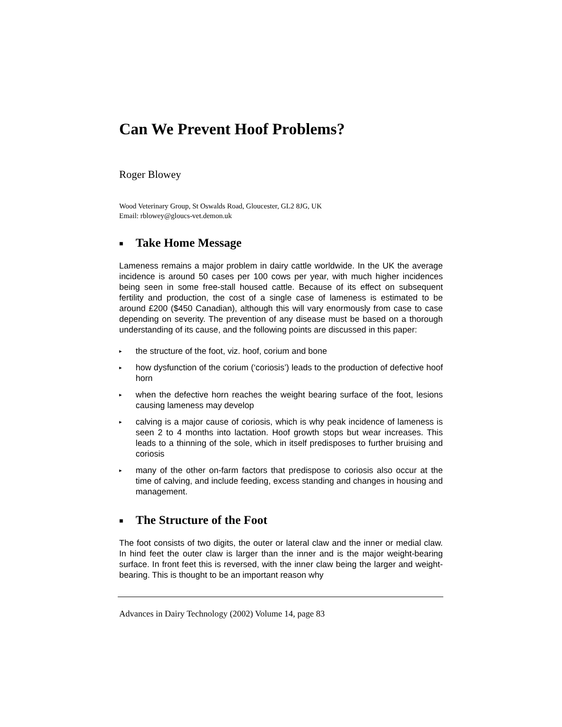Can We Prevent Hoof Problems?
Roger Blowey
Wood Veterinary Group, St Oswalds Road, Gloucester, GL2 8JG, UK
Email: rblowey@gloucs-vet.demon.uk
■ Take Home Message
Lameness remains a major problem in dairy cattle worldwide. In the UK the average incidence is around 50 cases per 100 cows per year, with much higher incidences being seen in some free-stall housed cattle. Because of its effect on subsequent fertility and production, the cost of a single case of lameness is estimated to be around £200 ($450 Canadian), although this will vary enormously from case to case depending on severity. The prevention of any disease must be based on a thorough understanding of its cause, and the following points are discussed in this paper:
▸ the structure of the foot, viz. hoof, corium and bone
▸ how dysfunction of the corium (‘coriosis’) leads to the production of defective hoof horn
▸ when the defective horn reaches the weight bearing surface of the foot, lesions causing lameness may develop
▸ calving is a major cause of coriosis, which is why peak incidence of lameness is seen 2 to 4 months into lactation. Hoof growth stops but wear increases. This leads to a thinning of the sole, which in itself predisposes to further bruising and coriosis
▸ many of the other on-farm factors that predispose to coriosis also occur at the time of calving, and include feeding, excess standing and changes in housing and management.
■ The Structure of the Foot
The foot consists of two digits, the outer or lateral claw and the inner or medial claw. In hind feet the outer claw is larger than the inner and is the major weight-bearing surface. In front feet this is reversed, with the inner claw being the larger and weight-bearing. This is thought to be an important reason why
Advances in Dairy Technology (2002) Volume 14, page 83